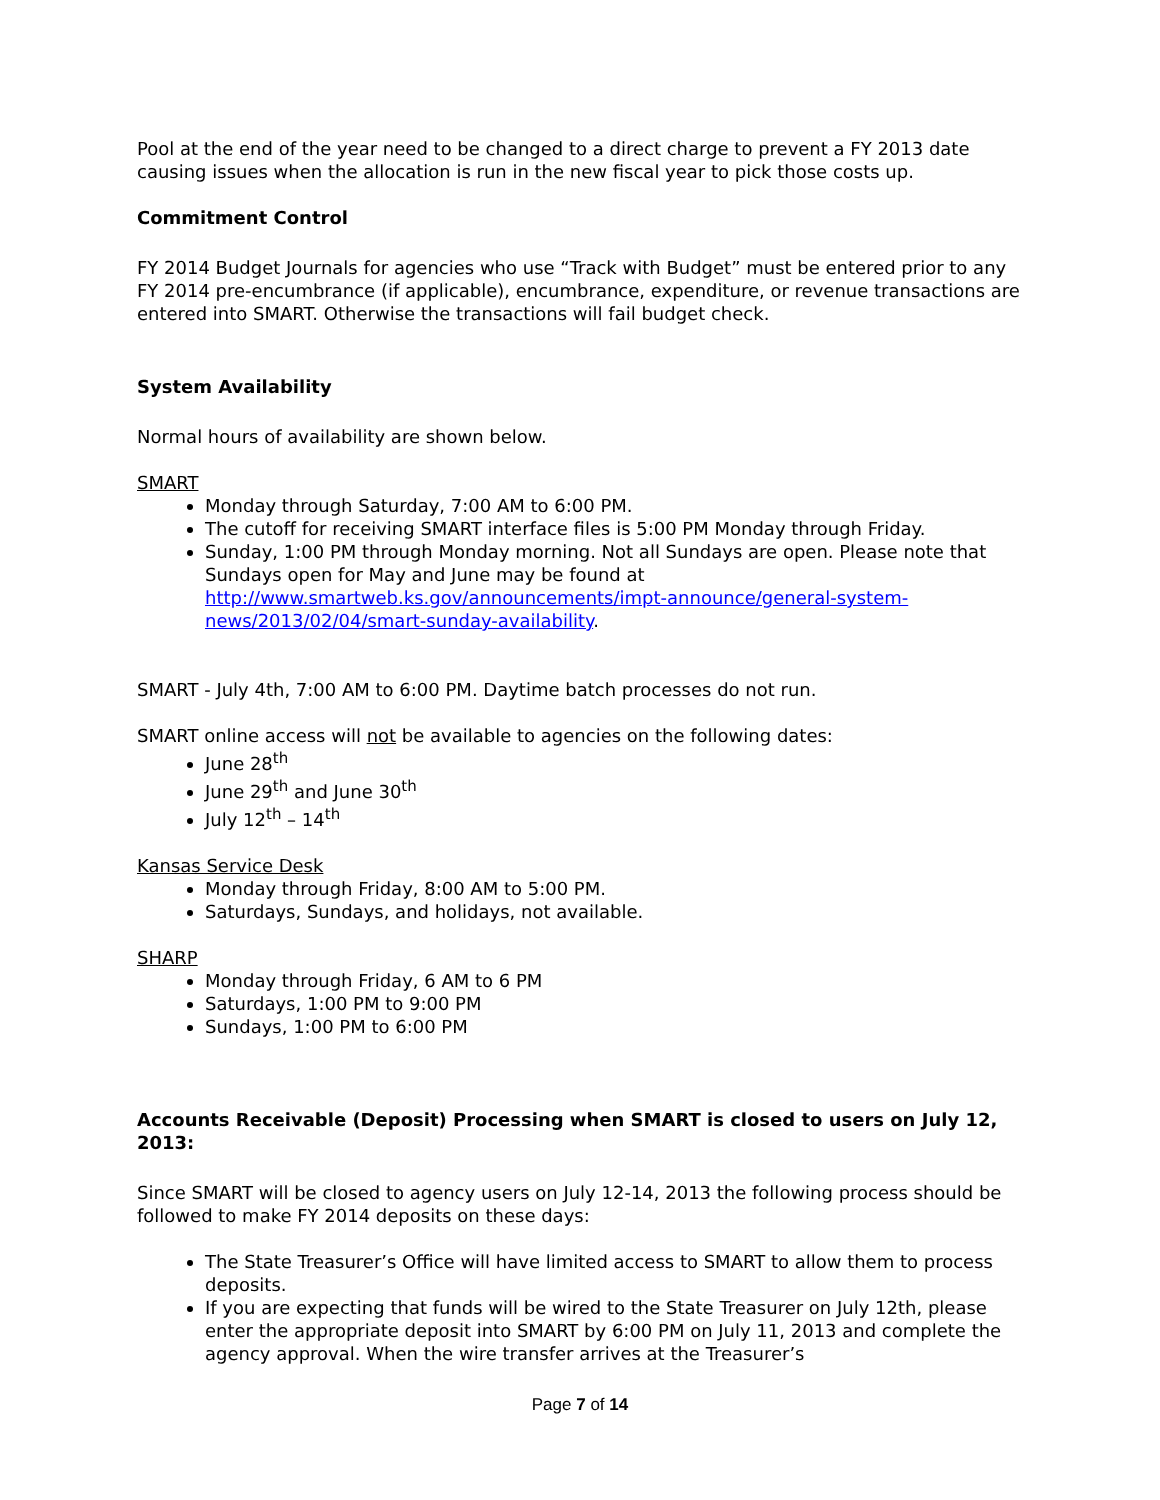Pool at the end of the year need to be changed to a direct charge to prevent a FY 2013 date causing issues when the allocation is run in the new fiscal year to pick those costs up.
Commitment Control
FY 2014 Budget Journals for agencies who use “Track with Budget” must be entered prior to any FY 2014 pre-encumbrance (if applicable), encumbrance, expenditure, or revenue transactions are entered into SMART. Otherwise the transactions will fail budget check.
System Availability
Normal hours of availability are shown below.
SMART
Monday through Saturday, 7:00 AM to 6:00 PM.
The cutoff for receiving SMART interface files is 5:00 PM Monday through Friday.
Sunday, 1:00 PM through Monday morning. Not all Sundays are open. Please note that Sundays open for May and June may be found at http://www.smartweb.ks.gov/announcements/impt-announce/general-system-news/2013/02/04/smart-sunday-availability.
SMART - July 4th, 7:00 AM to 6:00 PM. Daytime batch processes do not run.
SMART online access will not be available to agencies on the following dates:
June 28<sup>th</sup>
June 29<sup>th</sup> and June 30<sup>th</sup>
July 12<sup>th</sup> – 14<sup>th</sup>
Kansas Service Desk
Monday through Friday, 8:00 AM to 5:00 PM.
Saturdays, Sundays, and holidays, not available.
SHARP
Monday through Friday, 6 AM to 6 PM
Saturdays, 1:00 PM to 9:00 PM
Sundays, 1:00 PM to 6:00 PM
Accounts Receivable (Deposit) Processing when SMART is closed to users on July 12, 2013:
Since SMART will be closed to agency users on July 12-14, 2013 the following process should be followed to make FY 2014 deposits on these days:
The State Treasurer’s Office will have limited access to SMART to allow them to process deposits.
If you are expecting that funds will be wired to the State Treasurer on July 12th, please enter the appropriate deposit into SMART by 6:00 PM on July 11, 2013 and complete the agency approval. When the wire transfer arrives at the Treasurer’s
Page 7 of 14